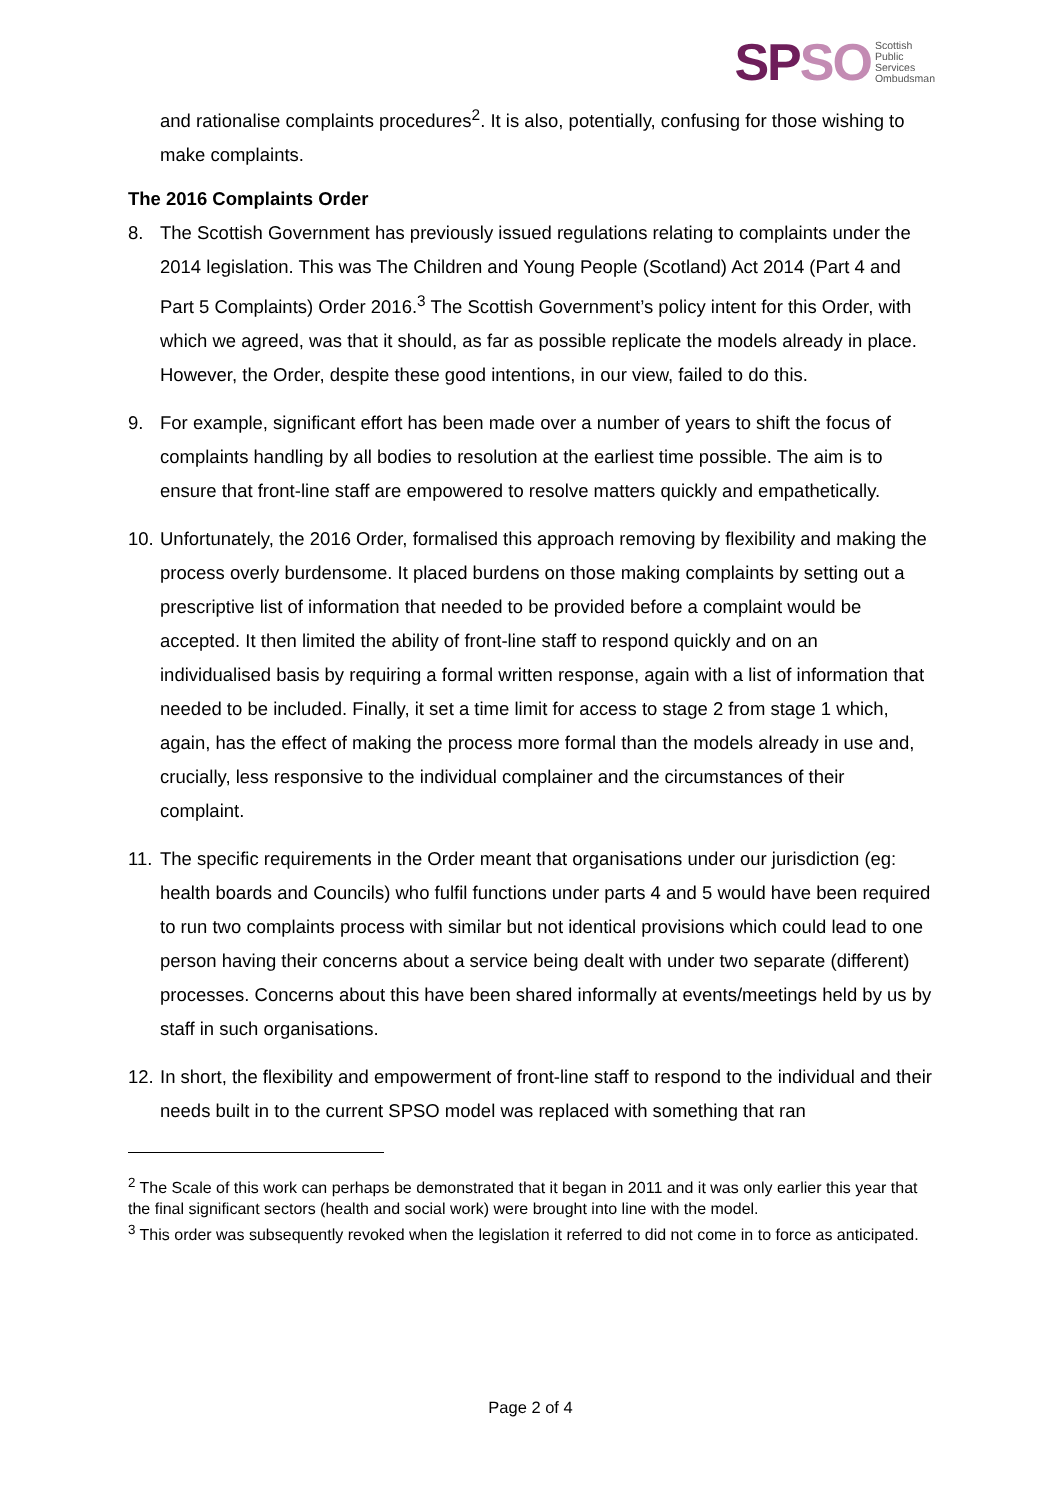SP SO Scottish
Public
Services
Ombudsman
and rationalise complaints procedures<sup>2</sup>. It is also, potentially, confusing for those wishing to make complaints.
The 2016 Complaints Order
8. The Scottish Government has previously issued regulations relating to complaints under the 2014 legislation. This was The Children and Young People (Scotland) Act 2014 (Part 4 and Part 5 Complaints) Order 2016.<sup>3</sup> The Scottish Government’s policy intent for this Order, with which we agreed, was that it should, as far as possible replicate the models already in place. However, the Order, despite these good intentions, in our view, failed to do this.
9. For example, significant effort has been made over a number of years to shift the focus of complaints handling by all bodies to resolution at the earliest time possible. The aim is to ensure that front-line staff are empowered to resolve matters quickly and empathetically.
10. Unfortunately, the 2016 Order, formalised this approach removing by flexibility and making the process overly burdensome. It placed burdens on those making complaints by setting out a prescriptive list of information that needed to be provided before a complaint would be accepted. It then limited the ability of front-line staff to respond quickly and on an individualised basis by requiring a formal written response, again with a list of information that needed to be included. Finally, it set a time limit for access to stage 2 from stage 1 which, again, has the effect of making the process more formal than the models already in use and, crucially, less responsive to the individual complainer and the circumstances of their complaint.
11. The specific requirements in the Order meant that organisations under our jurisdiction (eg: health boards and Councils) who fulfil functions under parts 4 and 5 would have been required to run two complaints process with similar but not identical provisions which could lead to one person having their concerns about a service being dealt with under two separate (different) processes. Concerns about this have been shared informally at events/meetings held by us by staff in such organisations.
12. In short, the flexibility and empowerment of front-line staff to respond to the individual and their needs built in to the current SPSO model was replaced with something that ran
<sup>2</sup> The Scale of this work can perhaps be demonstrated that it began in 2011 and it was only earlier this year that the final significant sectors (health and social work) were brought into line with the model.
<sup>3</sup> This order was subsequently revoked when the legislation it referred to did not come in to force as anticipated.
Page 2 of 4